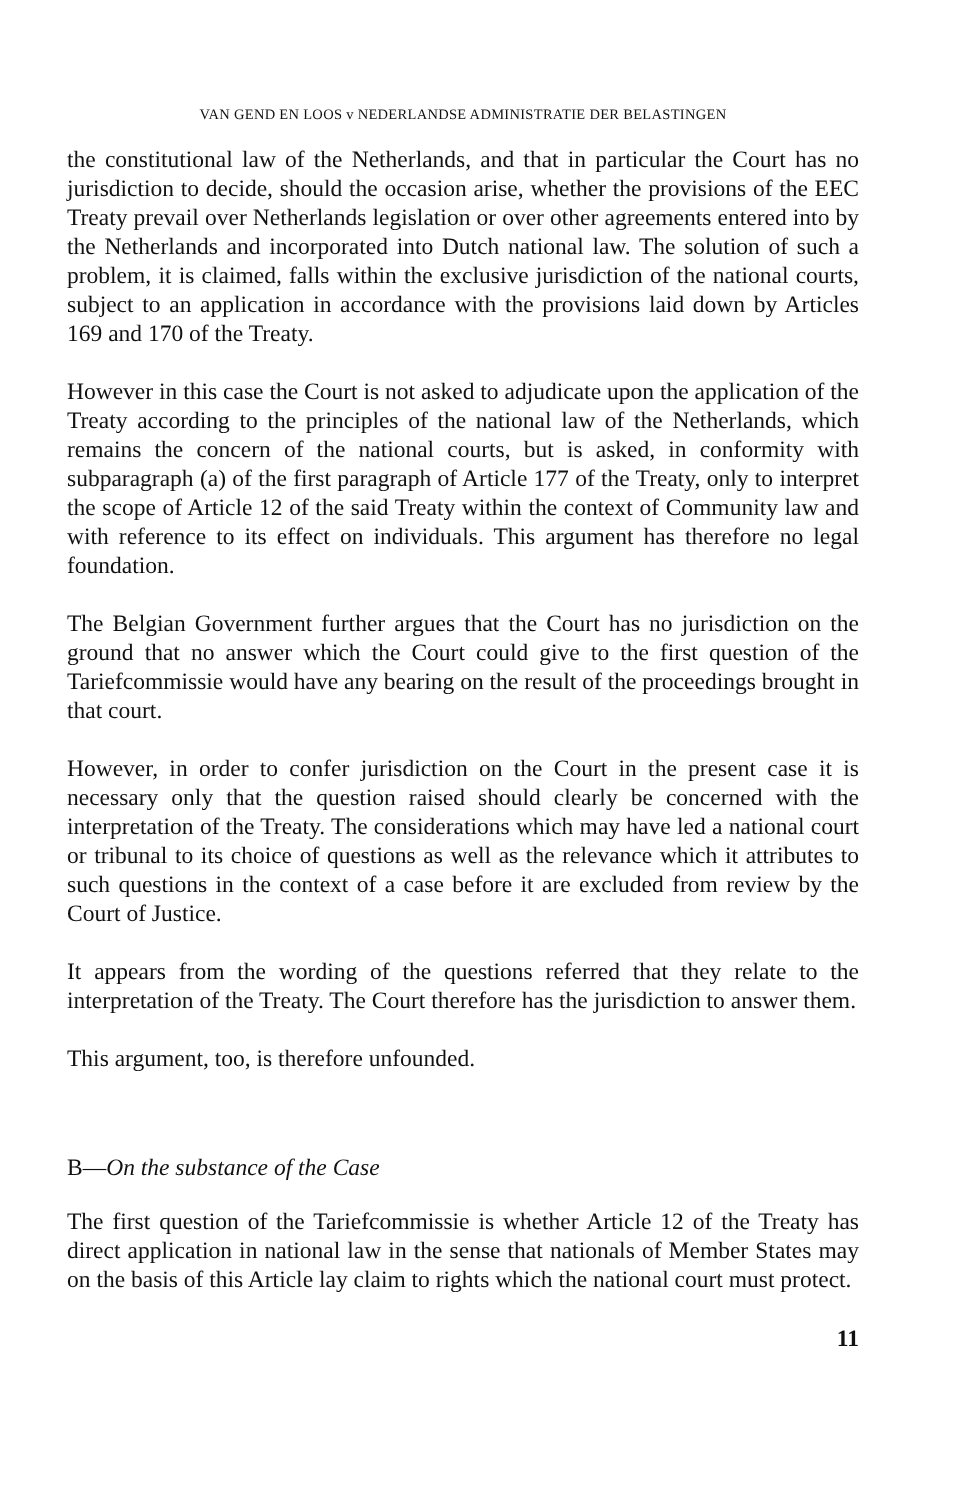VAN GEND EN LOOS v NEDERLANDSE ADMINISTRATIE DER BELASTINGEN
the constitutional law of the Netherlands, and that in particular the Court has no jurisdiction to decide, should the occasion arise, whether the provisions of the EEC Treaty prevail over Netherlands legislation or over other agreements entered into by the Netherlands and incorporated into Dutch national law. The solution of such a problem, it is claimed, falls within the exclusive jurisdiction of the national courts, subject to an application in accordance with the provisions laid down by Articles 169 and 170 of the Treaty.
However in this case the Court is not asked to adjudicate upon the application of the Treaty according to the principles of the national law of the Netherlands, which remains the concern of the national courts, but is asked, in conformity with subparagraph (a) of the first paragraph of Article 177 of the Treaty, only to interpret the scope of Article 12 of the said Treaty within the context of Community law and with reference to its effect on individuals. This argument has therefore no legal foundation.
The Belgian Government further argues that the Court has no jurisdiction on the ground that no answer which the Court could give to the first question of the Tariefcommissie would have any bearing on the result of the proceedings brought in that court.
However, in order to confer jurisdiction on the Court in the present case it is necessary only that the question raised should clearly be concerned with the interpretation of the Treaty. The considerations which may have led a national court or tribunal to its choice of questions as well as the relevance which it attributes to such questions in the context of a case before it are excluded from review by the Court of Justice.
It appears from the wording of the questions referred that they relate to the interpretation of the Treaty. The Court therefore has the jurisdiction to answer them.
This argument, too, is therefore unfounded.
B—On the substance of the Case
The first question of the Tariefcommissie is whether Article 12 of the Treaty has direct application in national law in the sense that nationals of Member States may on the basis of this Article lay claim to rights which the national court must protect.
11